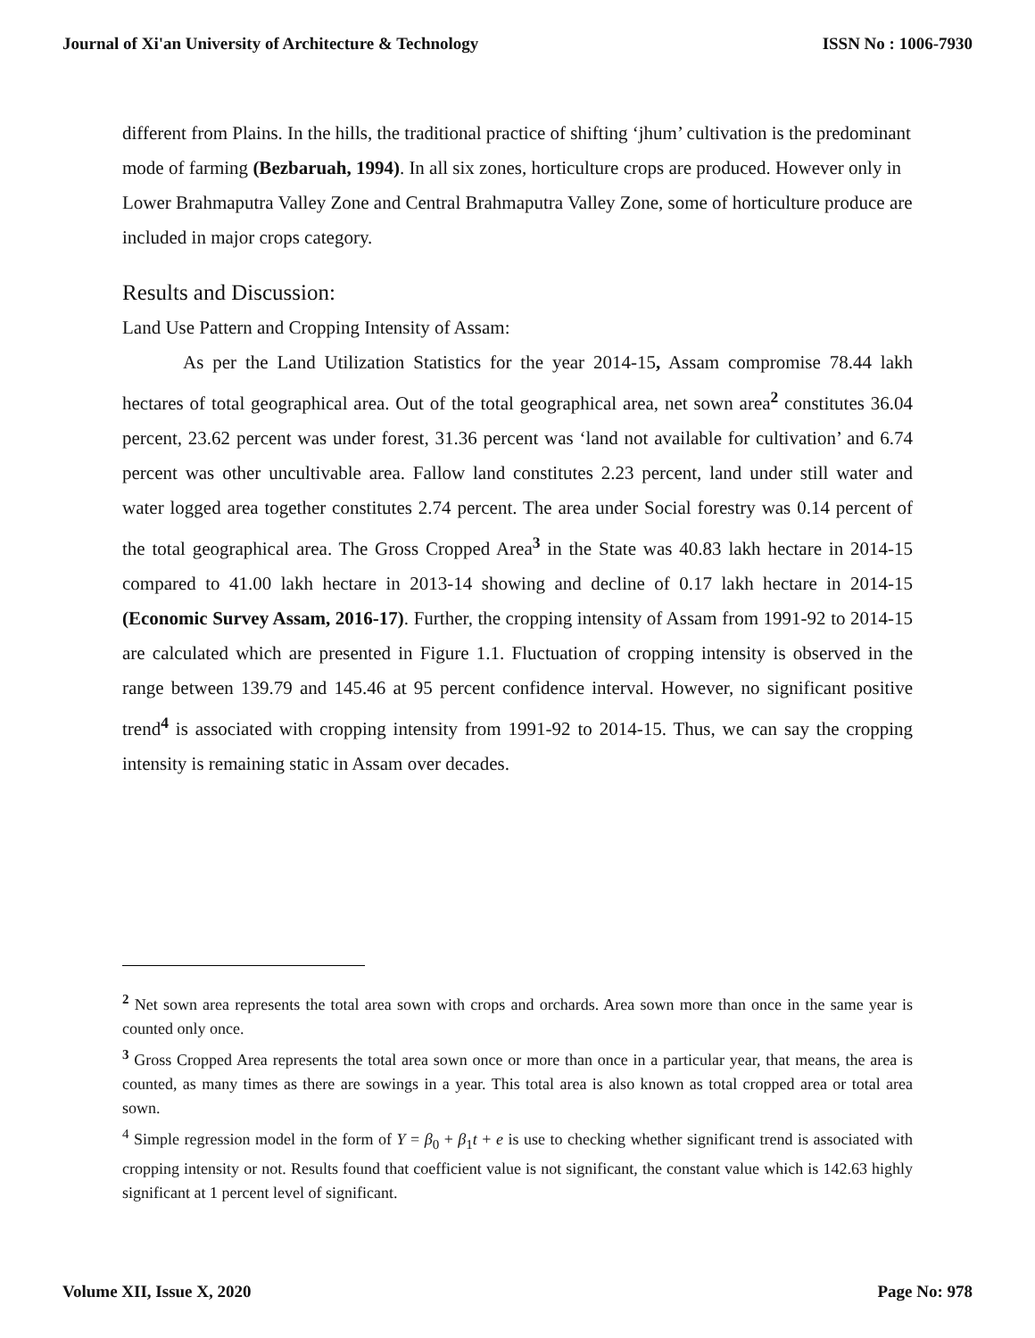Journal of Xi'an University of Architecture & Technology ISSN No : 1006-7930
different from Plains. In the hills, the traditional practice of shifting ‘jhum’ cultivation is the predominant mode of farming (Bezbaruah, 1994). In all six zones, horticulture crops are produced. However only in Lower Brahmaputra Valley Zone and Central Brahmaputra Valley Zone, some of horticulture produce are included in major crops category.
Results and Discussion:
Land Use Pattern and Cropping Intensity of Assam:
As per the Land Utilization Statistics for the year 2014-15, Assam compromise 78.44 lakh hectares of total geographical area. Out of the total geographical area, net sown area<sup>2</sup> constitutes 36.04 percent, 23.62 percent was under forest, 31.36 percent was ‘land not available for cultivation’ and 6.74 percent was other uncultivable area. Fallow land constitutes 2.23 percent, land under still water and water logged area together constitutes 2.74 percent. The area under Social forestry was 0.14 percent of the total geographical area. The Gross Cropped Area<sup>3</sup> in the State was 40.83 lakh hectare in 2014-15 compared to 41.00 lakh hectare in 2013-14 showing and decline of 0.17 lakh hectare in 2014-15 (Economic Survey Assam, 2016-17). Further, the cropping intensity of Assam from 1991-92 to 2014-15 are calculated which are presented in Figure 1.1. Fluctuation of cropping intensity is observed in the range between 139.79 and 145.46 at 95 percent confidence interval. However, no significant positive trend<sup>4</sup> is associated with cropping intensity from 1991-92 to 2014-15. Thus, we can say the cropping intensity is remaining static in Assam over decades.
<sup>2</sup> Net sown area represents the total area sown with crops and orchards. Area sown more than once in the same year is counted only once.
<sup>3</sup> Gross Cropped Area represents the total area sown once or more than once in a particular year, that means, the area is counted, as many times as there are sowings in a year. This total area is also known as total cropped area or total area sown.
<sup>4</sup> Simple regression model in the form of Y = β<sub>0</sub> + β<sub>1</sub>t + e is use to checking whether significant trend is associated with cropping intensity or not. Results found that coefficient value is not significant, the constant value which is 142.63 highly significant at 1 percent level of significant.
Volume XII, Issue X, 2020 Page No: 978